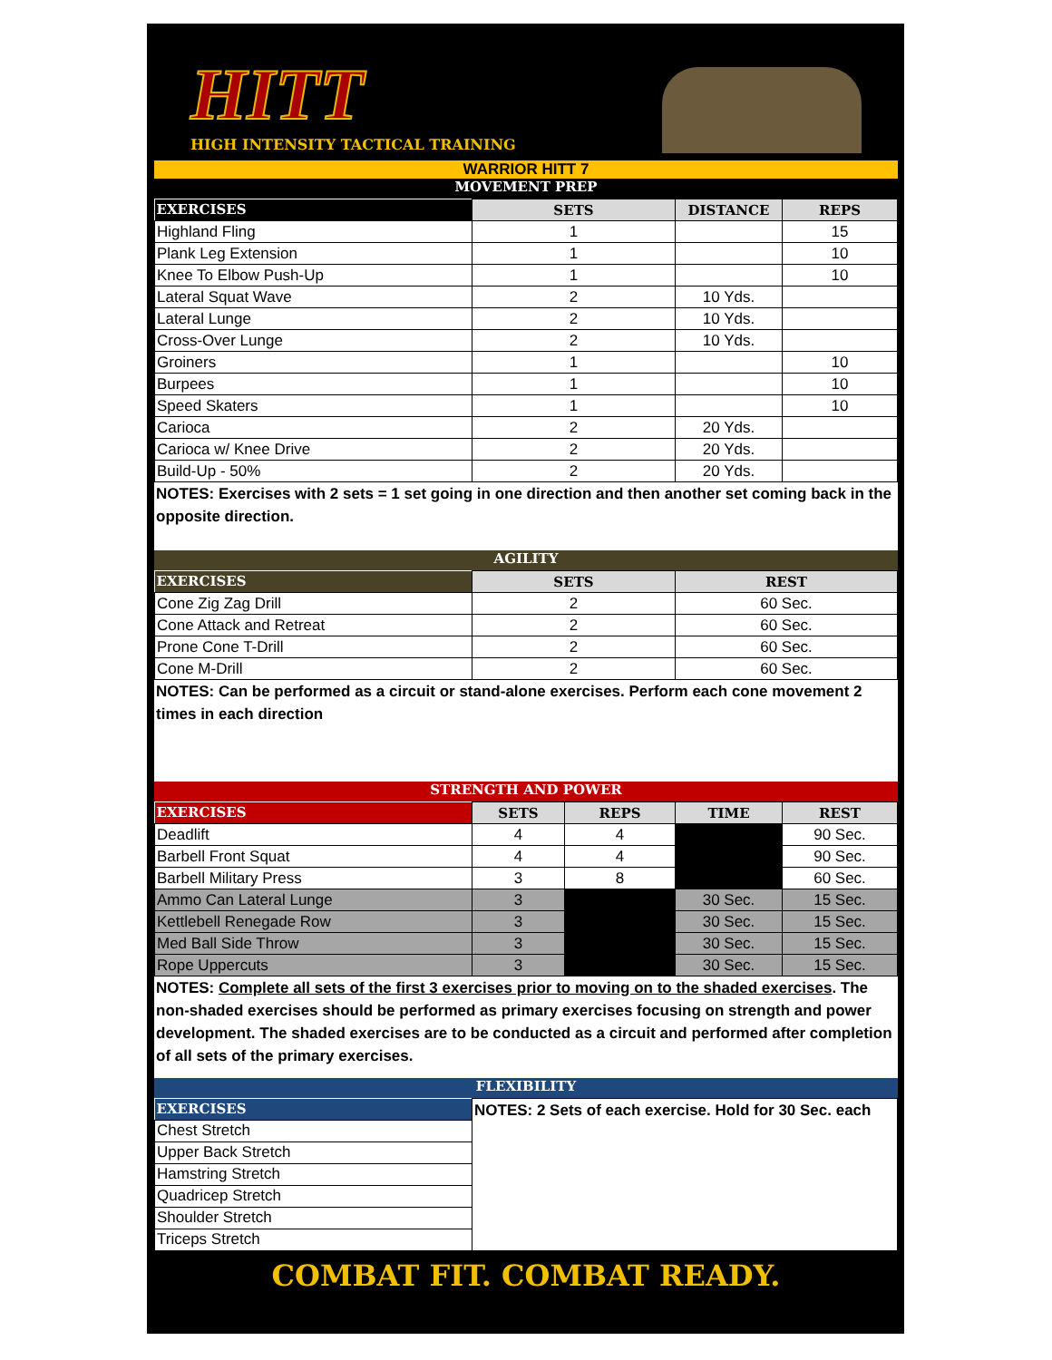HITT
HIGH INTENSITY TACTICAL TRAINING
WARRIOR HITT 7
MOVEMENT PREP
| EXERCISES | SETS | DISTANCE | REPS |
| --- | --- | --- | --- |
| Highland Fling | 1 | | 15 |
| Plank Leg Extension | 1 | | 10 |
| Knee To Elbow Push-Up | 1 | | 10 |
| Lateral Squat Wave | 2 | 10 Yds. | |
| Lateral Lunge | 2 | 10 Yds. | |
| Cross-Over Lunge | 2 | 10 Yds. | |
| Groiners | 1 | | 10 |
| Burpees | 1 | | 10 |
| Speed Skaters | 1 | | 10 |
| Carioca | 2 | 20 Yds. | |
| Carioca w/ Knee Drive | 2 | 20 Yds. | |
| Build-Up - 50% | 2 | 20 Yds. | |
NOTES: Exercises with 2 sets = 1 set going in one direction and then another set coming back in the opposite direction.
AGILITY
| EXERCISES | SETS | REST |
| --- | --- | --- |
| Cone Zig Zag Drill | 2 | 60 Sec. |
| Cone Attack and Retreat | 2 | 60 Sec. |
| Prone Cone T-Drill | 2 | 60 Sec. |
| Cone M-Drill | 2 | 60 Sec. |
NOTES: Can be performed as a circuit or stand-alone exercises. Perform each cone movement 2 times in each direction
STRENGTH AND POWER
| EXERCISES | SETS | REPS | TIME | REST |
| --- | --- | --- | --- | --- |
| Deadlift | 4 | 4 | | 90 Sec. |
| Barbell Front Squat | 4 | 4 | | 90 Sec. |
| Barbell Military Press | 3 | 8 | | 60 Sec. |
| Ammo Can Lateral Lunge | 3 | | 30 Sec. | 15 Sec. |
| Kettlebell Renegade Row | 3 | | 30 Sec. | 15 Sec. |
| Med Ball Side Throw | 3 | | 30 Sec. | 15 Sec. |
| Rope Uppercuts | 3 | | 30 Sec. | 15 Sec. |
NOTES: Complete all sets of the first 3 exercises prior to moving on to the shaded exercises. The non-shaded exercises should be performed as primary exercises focusing on strength and power development. The shaded exercises are to be conducted as a circuit and performed after completion of all sets of the primary exercises.
FLEXIBILITY
| EXERCISES | NOTES: 2 Sets of each exercise. Hold for 30 Sec. each |
| Chest Stretch | |
| Upper Back Stretch | |
| Hamstring Stretch | |
| Quadricep Stretch | |
| Shoulder Stretch | |
| Triceps Stretch | |
COMBAT FIT. COMBAT READY.